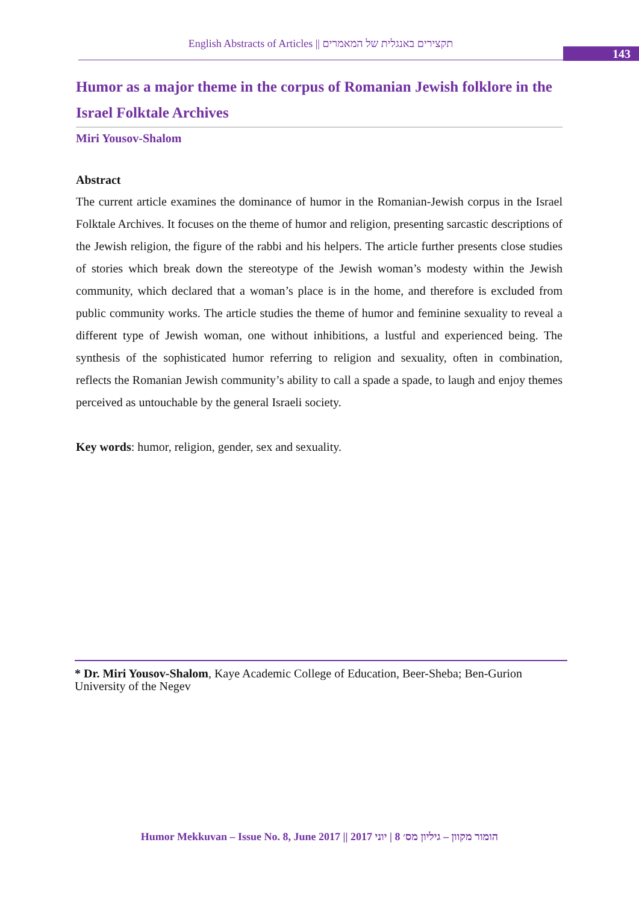English Abstracts of Articles || תקצירים באנגלית של המאמרים
143
Humor as a major theme in the corpus of Romanian Jewish folklore in the Israel Folktale Archives
Miri Yousov-Shalom
Abstract
The current article examines the dominance of humor in the Romanian-Jewish corpus in the Israel Folktale Archives. It focuses on the theme of humor and religion, presenting sarcastic descriptions of the Jewish religion, the figure of the rabbi and his helpers. The article further presents close studies of stories which break down the stereotype of the Jewish woman’s modesty within the Jewish community, which declared that a woman’s place is in the home, and therefore is excluded from public community works. The article studies the theme of humor and feminine sexuality to reveal a different type of Jewish woman, one without inhibitions, a lustful and experienced being. The synthesis of the sophisticated humor referring to religion and sexuality, often in combination, reflects the Romanian Jewish community’s ability to call a spade a spade, to laugh and enjoy themes perceived as untouchable by the general Israeli society.
Key words: humor, religion, gender, sex and sexuality.
* Dr. Miri Yousov-Shalom, Kaye Academic College of Education, Beer-Sheba; Ben-Gurion University of the Negev
Humor Mekkuvan – Issue No. 8, June 2017 || הומור מקוון – גיליון מס׳ 8 | יוני 2017